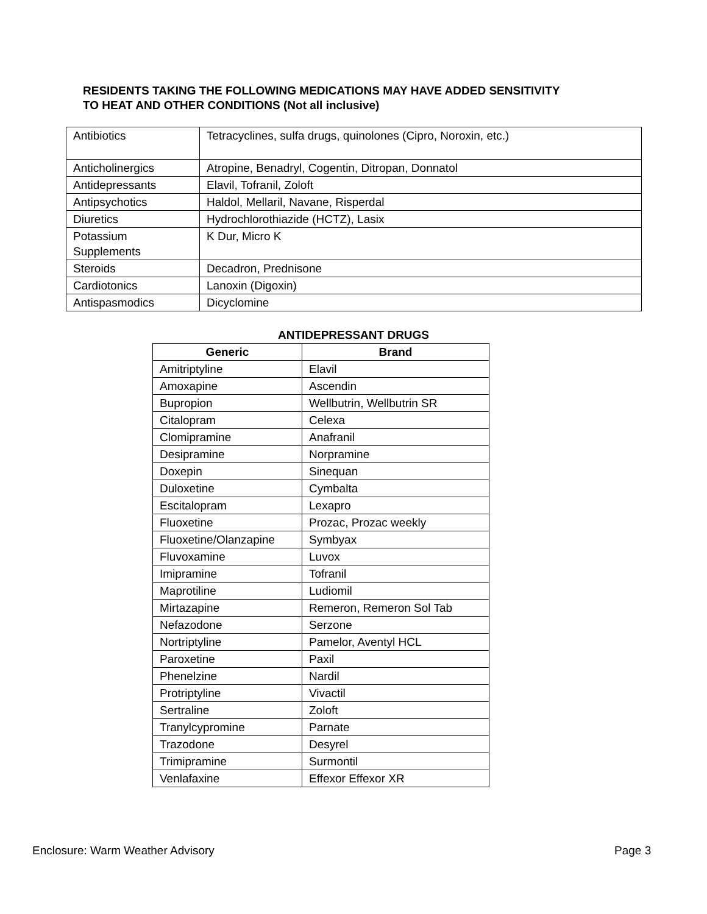RESIDENTS TAKING THE FOLLOWING MEDICATIONS MAY HAVE ADDED SENSITIVITY
TO HEAT AND OTHER CONDITIONS (Not all inclusive)
| Antibiotics | Tetracyclines, sulfa drugs, quinolones (Cipro, Noroxin, etc.) |
| Anticholinergics | Atropine, Benadryl, Cogentin, Ditropan, Donnatol |
| Antidepressants | Elavil, Tofranil, Zoloft |
| Antipsychotics | Haldol, Mellaril, Navane, Risperdal |
| Diuretics | Hydrochlorothiazide (HCTZ), Lasix |
| Potassium Supplements | K Dur, Micro K |
| Steroids | Decadron, Prednisone |
| Cardiotonics | Lanoxin (Digoxin) |
| Antispasmodics | Dicyclomine |
ANTIDEPRESSANT DRUGS
| Generic | Brand |
| --- | --- |
| Amitriptyline | Elavil |
| Amoxapine | Ascendin |
| Bupropion | Wellbutrin, Wellbutrin SR |
| Citalopram | Celexa |
| Clomipramine | Anafranil |
| Desipramine | Norpramine |
| Doxepin | Sinequan |
| Duloxetine | Cymbalta |
| Escitalopram | Lexapro |
| Fluoxetine | Prozac, Prozac weekly |
| Fluoxetine/Olanzapine | Symbyax |
| Fluvoxamine | Luvox |
| Imipramine | Tofranil |
| Maprotiline | Ludiomil |
| Mirtazapine | Remeron, Remeron Sol Tab |
| Nefazodone | Serzone |
| Nortriptyline | Pamelor, Aventyl HCL |
| Paroxetine | Paxil |
| Phenelzine | Nardil |
| Protriptyline | Vivactil |
| Sertraline | Zoloft |
| Tranylcypromine | Parnate |
| Trazodone | Desyrel |
| Trimipramine | Surmontil |
| Venlafaxine | Effexor Effexor XR |
Enclosure: Warm Weather Advisory
Page 3